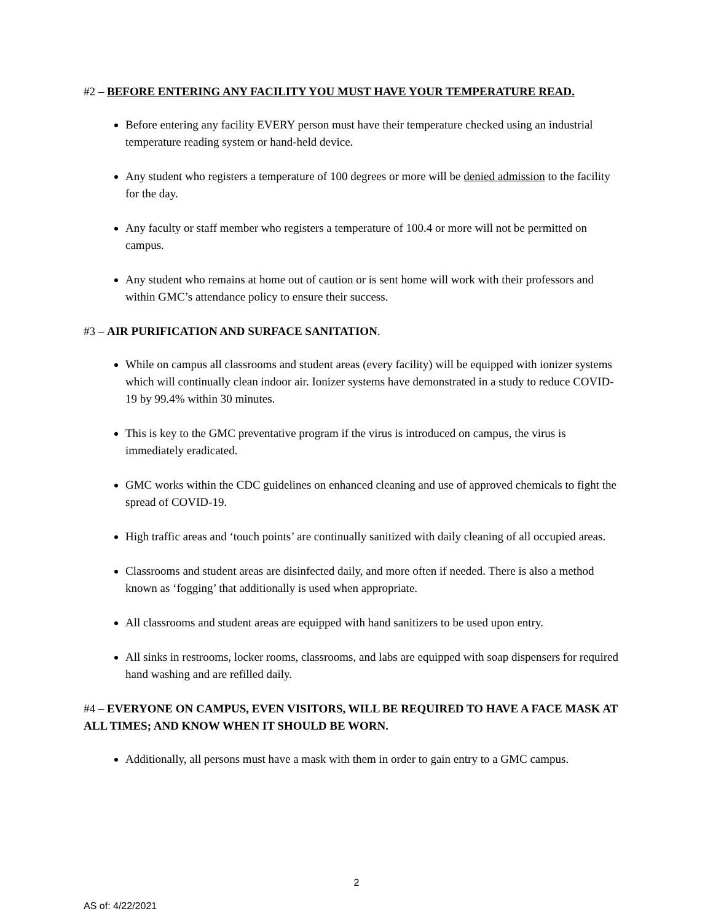#2 – BEFORE ENTERING ANY FACILITY YOU MUST HAVE YOUR TEMPERATURE READ.
Before entering any facility EVERY person must have their temperature checked using an industrial temperature reading system or hand-held device.
Any student who registers a temperature of 100 degrees or more will be denied admission to the facility for the day.
Any faculty or staff member who registers a temperature of 100.4 or more will not be permitted on campus.
Any student who remains at home out of caution or is sent home will work with their professors and within GMC’s attendance policy to ensure their success.
#3 – AIR PURIFICATION AND SURFACE SANITATION.
While on campus all classrooms and student areas (every facility) will be equipped with ionizer systems which will continually clean indoor air. Ionizer systems have demonstrated in a study to reduce COVID-19 by 99.4% within 30 minutes.
This is key to the GMC preventative program if the virus is introduced on campus, the virus is immediately eradicated.
GMC works within the CDC guidelines on enhanced cleaning and use of approved chemicals to fight the spread of COVID-19.
High traffic areas and ‘touch points’ are continually sanitized with daily cleaning of all occupied areas.
Classrooms and student areas are disinfected daily, and more often if needed. There is also a method known as ‘fogging’ that additionally is used when appropriate.
All classrooms and student areas are equipped with hand sanitizers to be used upon entry.
All sinks in restrooms, locker rooms, classrooms, and labs are equipped with soap dispensers for required hand washing and are refilled daily.
#4 – EVERYONE ON CAMPUS, EVEN VISITORS, WILL BE REQUIRED TO HAVE A FACE MASK AT ALL TIMES; AND KNOW WHEN IT SHOULD BE WORN.
Additionally, all persons must have a mask with them in order to gain entry to a GMC campus.
2
AS of: 4/22/2021